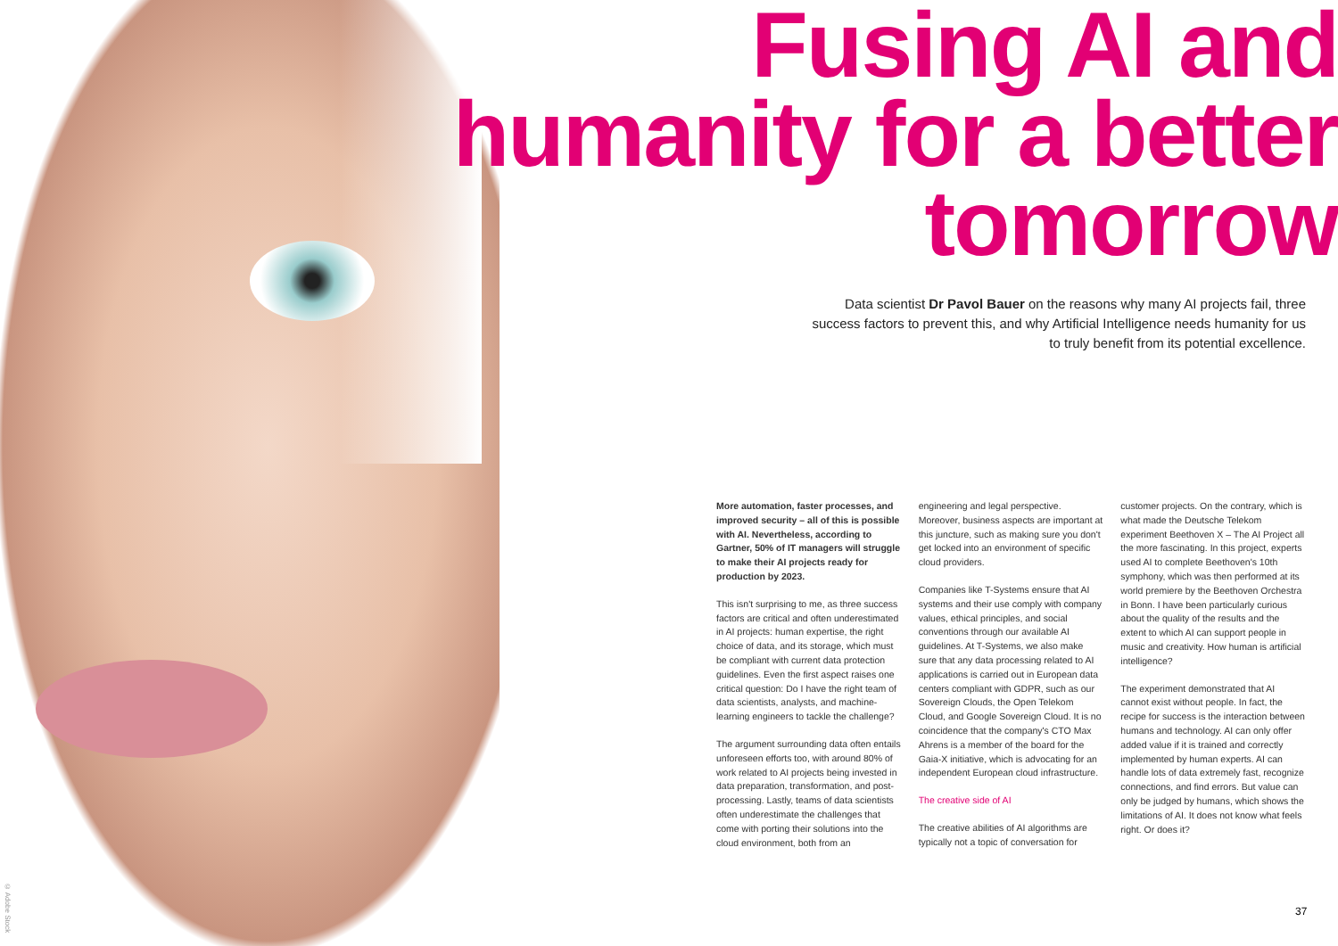Fusing AI and
humanity for a better
tomorrow
Data scientist Dr Pavol Bauer on the reasons why many AI projects fail, three success factors to prevent this, and why Artificial Intelligence needs humanity for us to truly benefit from its potential excellence.
More automation, faster processes, and improved security – all of this is possible with AI. Nevertheless, according to Gartner, 50% of IT managers will struggle to make their AI projects ready for production by 2023.
This isn't surprising to me, as three success factors are critical and often underestimated in AI projects: human expertise, the right choice of data, and its storage, which must be compliant with current data protection guidelines. Even the first aspect raises one critical question: Do I have the right team of data scientists, analysts, and machine-learning engineers to tackle the challenge?
The argument surrounding data often entails unforeseen efforts too, with around 80% of work related to AI projects being invested in data preparation, transformation, and post-processing. Lastly, teams of data scientists often underestimate the challenges that come with porting their solutions into the cloud environment, both from an engineering and legal perspective. Moreover, business aspects are important at this juncture, such as making sure you don't get locked into an environment of specific cloud providers.
Companies like T-Systems ensure that AI systems and their use comply with company values, ethical principles, and social conventions through our available AI guidelines. At T-Systems, we also make sure that any data processing related to AI applications is carried out in European data centers compliant with GDPR, such as our Sovereign Clouds, the Open Telekom Cloud, and Google Sovereign Cloud. It is no coincidence that the company's CTO Max Ahrens is a member of the board for the Gaia-X initiative, which is advocating for an independent European cloud infrastructure.
The creative side of AI
The creative abilities of AI algorithms are typically not a topic of conversation for customer projects. On the contrary, which is what made the Deutsche Telekom experiment Beethoven X – The AI Project all the more fascinating. In this project, experts used AI to complete Beethoven's 10th symphony, which was then performed at its world premiere by the Beethoven Orchestra in Bonn. I have been particularly curious about the quality of the results and the extent to which AI can support people in music and creativity. How human is artificial intelligence?
The experiment demonstrated that AI cannot exist without people. In fact, the recipe for success is the interaction between humans and technology. AI can only offer added value if it is trained and correctly implemented by human experts. AI can handle lots of data extremely fast, recognize connections, and find errors. But value can only be judged by humans, which shows the limitations of AI. It does not know what feels right. Or does it?
© Adobe Stock
37